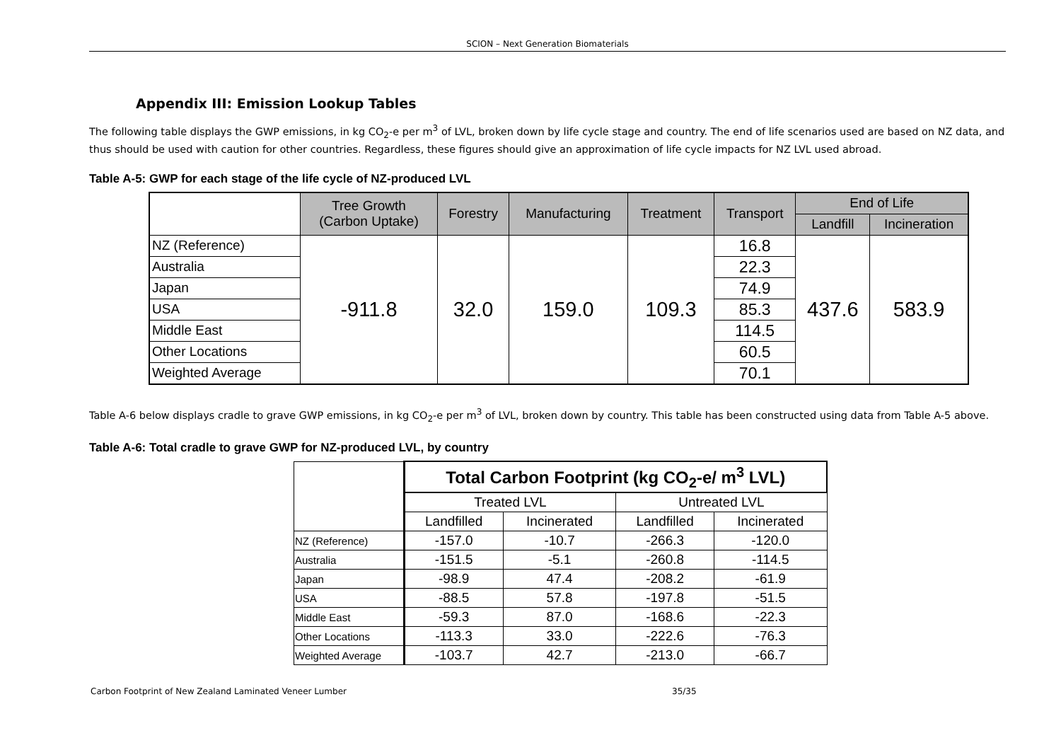SCION – Next Generation Biomaterials
Appendix III: Emission Lookup Tables
The following table displays the GWP emissions, in kg CO<sub>2</sub>-e per m<sup>3</sup> of LVL, broken down by life cycle stage and country. The end of life scenarios used are based on NZ data, and thus should be used with caution for other countries. Regardless, these figures should give an approximation of life cycle impacts for NZ LVL used abroad.
Table A-5: GWP for each stage of the life cycle of NZ-produced LVL
| | Tree Growth (Carbon Uptake) | Forestry | Manufacturing | Treatment | Transport | End of Life | |
| --- | --- | --- | --- | --- | --- | --- | --- |
| | | | | | | Landfill | Incineration |
| NZ (Reference) | -911.8 | 32.0 | 159.0 | 109.3 | 16.8 | 437.6 | 583.9 |
| Australia | | | | | 22.3 | | |
| Japan | | | | | 74.9 | | |
| USA | | | | | 85.3 | | |
| Middle East | | | | | 114.5 | | |
| Other Locations | | | | | 60.5 | | |
| Weighted Average | | | | | 70.1 | | |
Table A-6 below displays cradle to grave GWP emissions, in kg CO<sub>2</sub>-e per m<sup>3</sup> of LVL, broken down by country. This table has been constructed using data from Table A-5 above.
Table A-6: Total cradle to grave GWP for NZ-produced LVL, by country
| | Total Carbon Footprint (kg CO<sub>2</sub>-e/ m<sup>3</sup> LVL) | | | |
| --- | --- | --- | --- | --- |
| | Treated LVL | | Untreated LVL | |
| | Landfilled | Incinerated | Landfilled | Incinerated |
| NZ (Reference) | -157.0 | -10.7 | -266.3 | -120.0 |
| Australia | -151.5 | -5.1 | -260.8 | -114.5 |
| Japan | -98.9 | 47.4 | -208.2 | -61.9 |
| USA | -88.5 | 57.8 | -197.8 | -51.5 |
| Middle East | -59.3 | 87.0 | -168.6 | -22.3 |
| Other Locations | -113.3 | 33.0 | -222.6 | -76.3 |
| Weighted Average | -103.7 | 42.7 | -213.0 | -66.7 |
Carbon Footprint of New Zealand Laminated Veneer Lumber 35/35